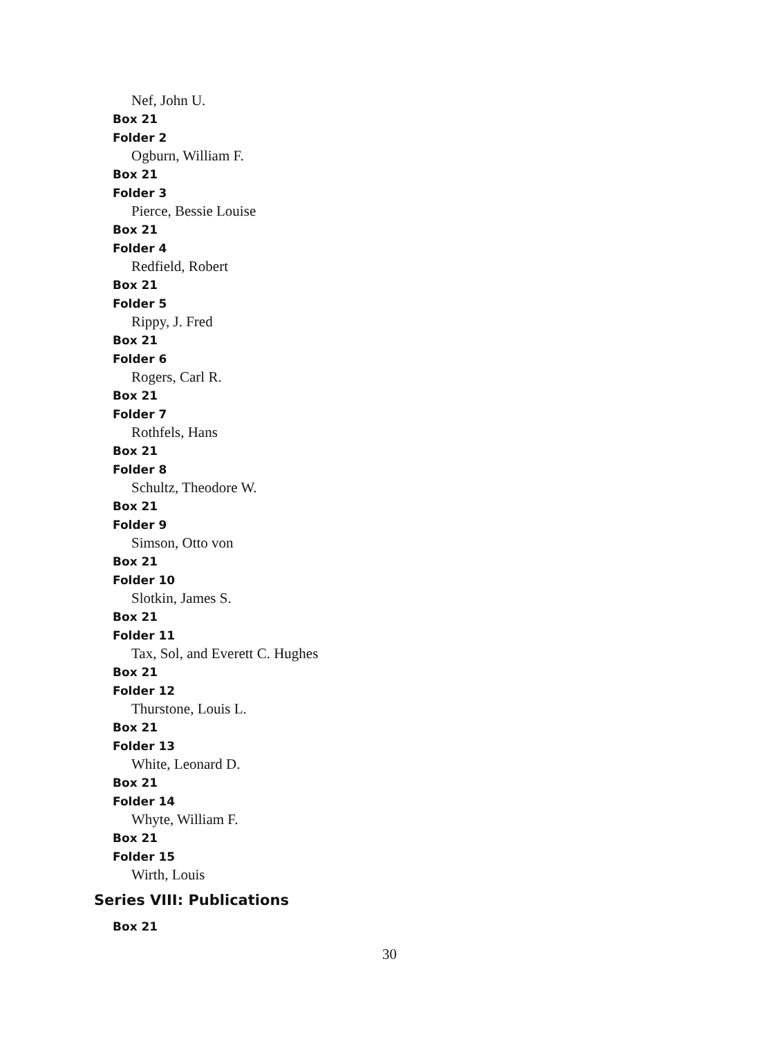Nef, John U.
Box 21
Folder 2
Ogburn, William F.
Box 21
Folder 3
Pierce, Bessie Louise
Box 21
Folder 4
Redfield, Robert
Box 21
Folder 5
Rippy, J. Fred
Box 21
Folder 6
Rogers, Carl R.
Box 21
Folder 7
Rothfels, Hans
Box 21
Folder 8
Schultz, Theodore W.
Box 21
Folder 9
Simson, Otto von
Box 21
Folder 10
Slotkin, James S.
Box 21
Folder 11
Tax, Sol, and Everett C. Hughes
Box 21
Folder 12
Thurstone, Louis L.
Box 21
Folder 13
White, Leonard D.
Box 21
Folder 14
Whyte, William F.
Box 21
Folder 15
Wirth, Louis
Series VIII: Publications
Box 21
30